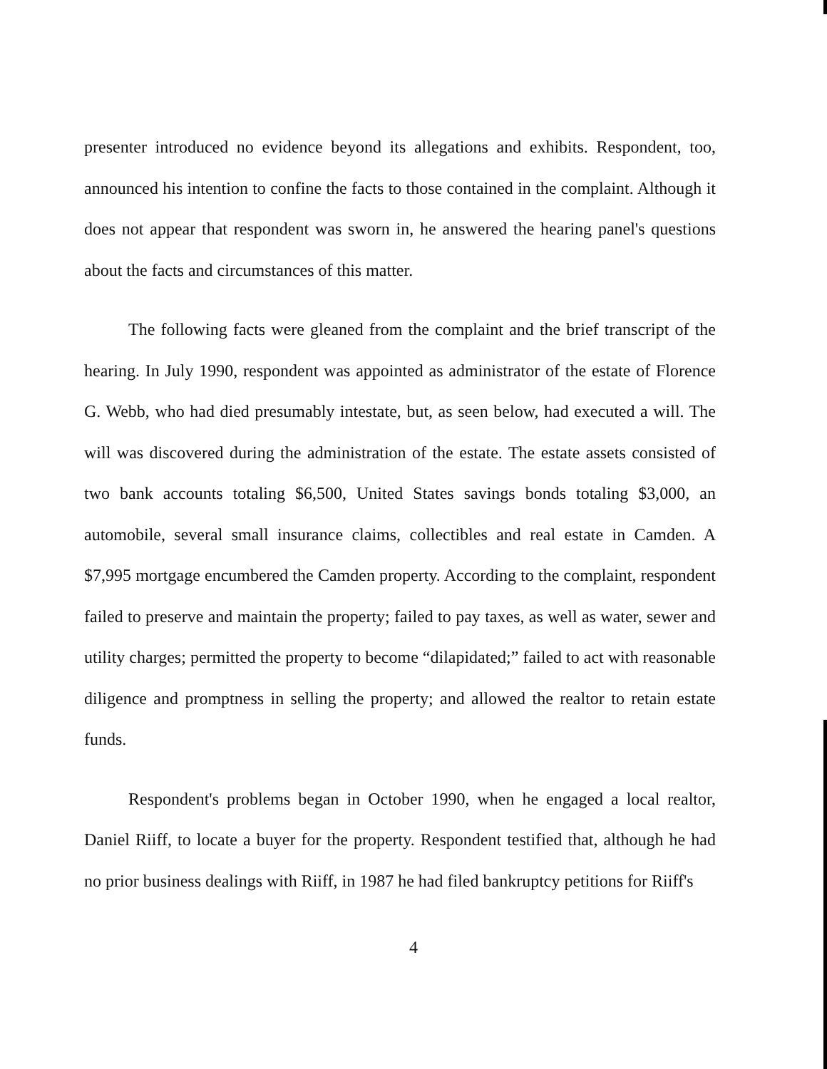presenter introduced no evidence beyond its allegations and exhibits. Respondent, too, announced his intention to confine the facts to those contained in the complaint. Although it does not appear that respondent was sworn in, he answered the hearing panel's questions about the facts and circumstances of this matter.
The following facts were gleaned from the complaint and the brief transcript of the hearing. In July 1990, respondent was appointed as administrator of the estate of Florence G. Webb, who had died presumably intestate, but, as seen below, had executed a will. The will was discovered during the administration of the estate. The estate assets consisted of two bank accounts totaling $6,500, United States savings bonds totaling $3,000, an automobile, several small insurance claims, collectibles and real estate in Camden. A $7,995 mortgage encumbered the Camden property. According to the complaint, respondent failed to preserve and maintain the property; failed to pay taxes, as well as water, sewer and utility charges; permitted the property to become “dilapidated;” failed to act with reasonable diligence and promptness in selling the property; and allowed the realtor to retain estate funds.
Respondent's problems began in October 1990, when he engaged a local realtor, Daniel Riiff, to locate a buyer for the property. Respondent testified that, although he had no prior business dealings with Riiff, in 1987 he had filed bankruptcy petitions for Riiff's
4